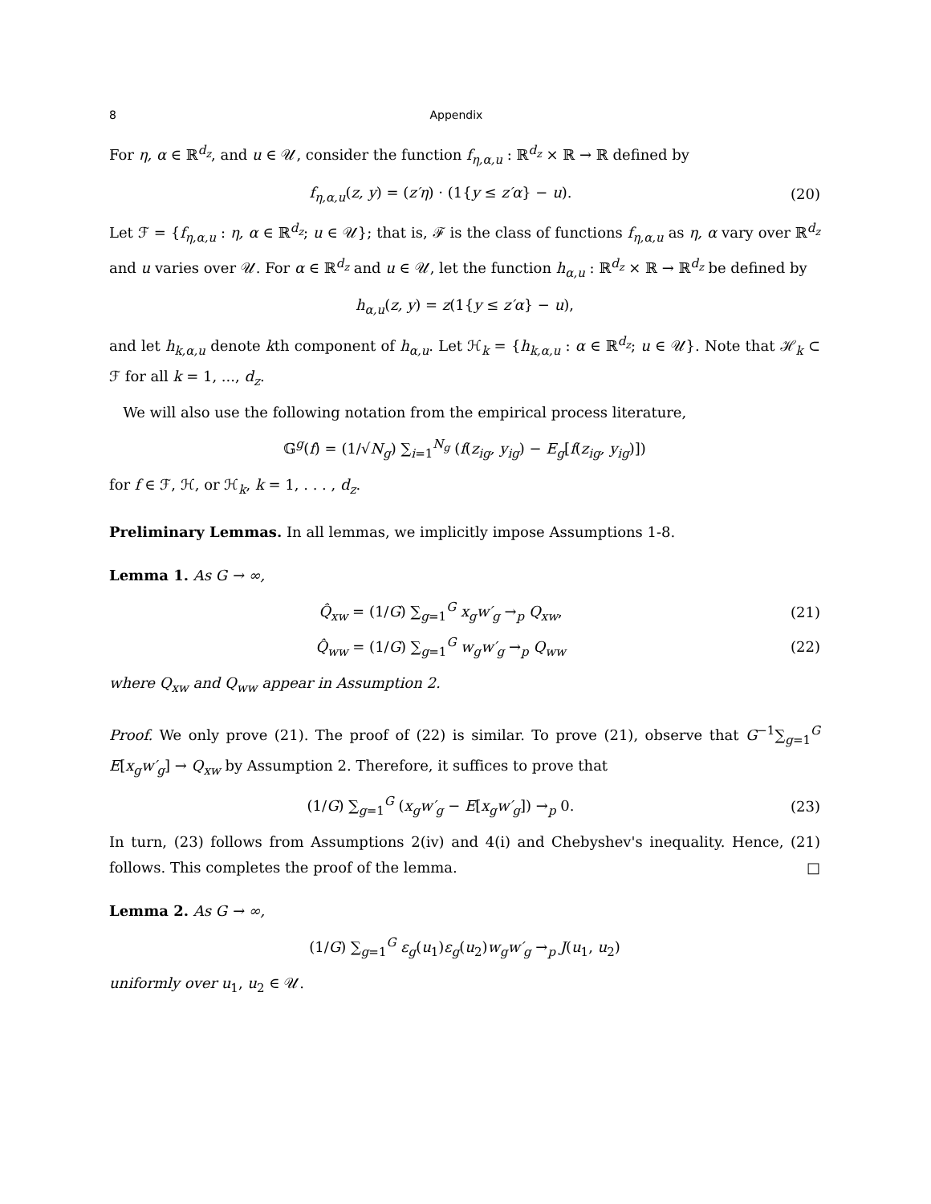8 Appendix
For η, α ∈ ℝ<sup>d<sub>z</sub></sup>, and u ∈ 𝒰, consider the function f<sub>η,α,u</sub> : ℝ<sup>d<sub>z</sub></sup> × ℝ → ℝ defined by
f<sub>η,α,u</sub>(z, y) = (z′η) · (1{y ≤ z′α} − u). (20)
Let ℱ = {f<sub>η,α,u</sub> : η, α ∈ ℝ<sup>d<sub>z</sub></sup>; u ∈ 𝒰}; that is, ℱ is the class of functions f<sub>η,α,u</sub> as η, α vary over ℝ<sup>d<sub>z</sub></sup> and u varies over 𝒰. For α ∈ ℝ<sup>d<sub>z</sub></sup> and u ∈ 𝒰, let the function h<sub>α,u</sub> : ℝ<sup>d<sub>z</sub></sup> × ℝ → ℝ<sup>d<sub>z</sub></sup> be defined by
h<sub>α,u</sub>(z, y) = z(1{y ≤ z′α} − u),
and let h<sub>k,α,u</sub> denote kth component of h<sub>α,u</sub>. Let ℋ<sub>k</sub> = {h<sub>k,α,u</sub> : α ∈ ℝ<sup>d<sub>z</sub></sup>; u ∈ 𝒰}. Note that ℋ<sub>k</sub> ⊂ ℱ for all k = 1, ..., d<sub>z</sub>.
We will also use the following notation from the empirical process literature,
𝔾<sup>g</sup>(f) = (1/√N<sub>g</sub>) ∑<sub>i=1</sub><sup>N<sub>g</sub></sup> (f(z<sub>ig</sub>, y<sub>ig</sub>) − E<sub>g</sub>[f(z<sub>ig</sub>, y<sub>ig</sub>)])
for f ∈ ℱ, ℋ, or ℋ<sub>k</sub>, k = 1, . . . , d<sub>z</sub>.
Preliminary Lemmas. In all lemmas, we implicitly impose Assumptions 1-8.
Lemma 1. As G → ∞,
Q̂<sub>xw</sub> = (1/G) ∑<sub>g=1</sub><sup>G</sup> x<sub>g</sub>w′<sub>g</sub> →<sub>p</sub> Q<sub>xw</sub>, (21)
Q̂<sub>ww</sub> = (1/G) ∑<sub>g=1</sub><sup>G</sup> w<sub>g</sub>w′<sub>g</sub> →<sub>p</sub> Q<sub>ww</sub> (22)
where Q<sub>xw</sub> and Q<sub>ww</sub> appear in Assumption 2.
Proof. We only prove (21). The proof of (22) is similar. To prove (21), observe that G<sup>−1</sup>∑<sub>g=1</sub><sup>G</sup> E[x<sub>g</sub>w′<sub>g</sub>] → Q<sub>xw</sub> by Assumption 2. Therefore, it suffices to prove that
(1/G) ∑<sub>g=1</sub><sup>G</sup> (x<sub>g</sub>w′<sub>g</sub> − E[x<sub>g</sub>w′<sub>g</sub>]) →<sub>p</sub> 0. (23)
In turn, (23) follows from Assumptions 2(iv) and 4(i) and Chebyshev's inequality. Hence, (21) follows. This completes the proof of the lemma. □
Lemma 2. As G → ∞,
(1/G) ∑<sub>g=1</sub><sup>G</sup> ε<sub>g</sub>(u<sub>1</sub>)ε<sub>g</sub>(u<sub>2</sub>)w<sub>g</sub>w′<sub>g</sub> →<sub>p</sub> J(u<sub>1</sub>, u<sub>2</sub>)
uniformly over u<sub>1</sub>, u<sub>2</sub> ∈ 𝒰.